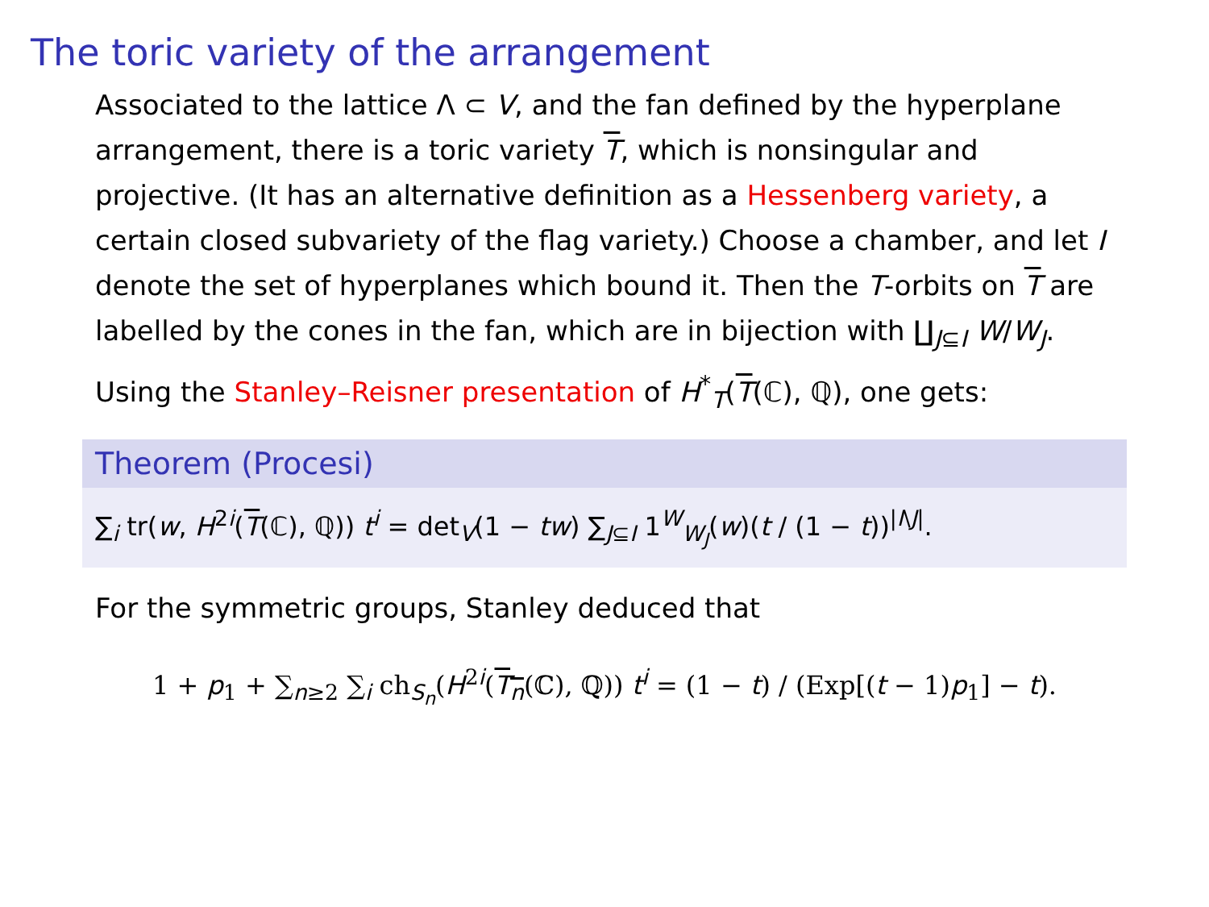The toric variety of the arrangement
Associated to the lattice Λ ⊂ V, and the fan defined by the hyperplane arrangement, there is a toric variety T, which is nonsingular and projective. (It has an alternative definition as a Hessenberg variety, a certain closed subvariety of the flag variety.) Choose a chamber, and let I denote the set of hyperplanes which bound it. Then the T-orbits on T are labelled by the cones in the fan, which are in bijection with ∐<sub>J⊆I</sub> W/W<sub>J</sub>.
Using the Stanley–Reisner presentation of H<sup>*</sup><sub>T</sub>(T(ℂ), ℚ), one gets:
Theorem (Procesi)
∑<sub>i</sub> tr(w, H<sup>2i</sup>(T(ℂ), ℚ)) t<sup>i</sup> = det<sub>V</sub>(1 − tw) ∑<sub>J⊆I</sub> 1<sup>W</sup><sub>W<sub>J</sub></sub>(w)(t / (1 − t))<sup>|I\J|</sup>.
For the symmetric groups, Stanley deduced that
1 + p<sub>1</sub> + ∑<sub>n≥2</sub> ∑<sub>i</sub> ch<sub>S<sub>n</sub></sub>(H<sup>2i</sup>(T<sub>n</sub>(ℂ), ℚ)) t<sup>i</sup> = (1 − t) / (Exp[(t − 1)p<sub>1</sub>] − t).